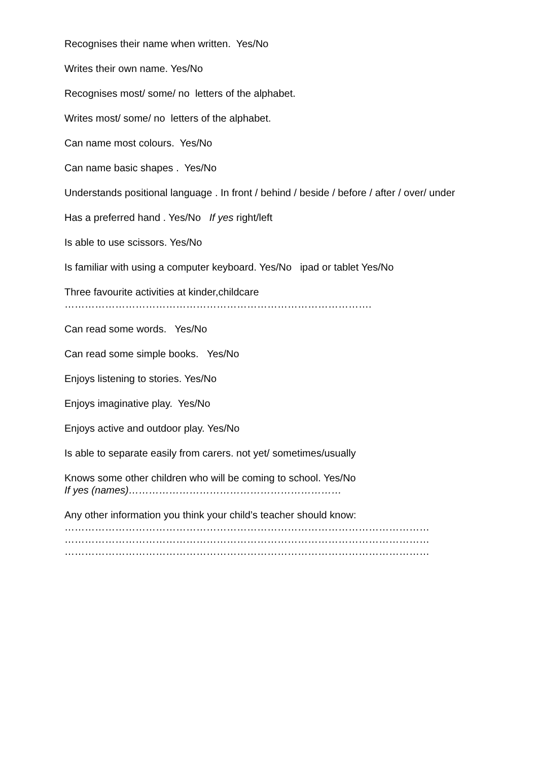Recognises their name when written. Yes/No
Writes their own name. Yes/No
Recognises most/ some/ no letters of the alphabet.
Writes most/ some/ no letters of the alphabet.
Can name most colours. Yes/No
Can name basic shapes . Yes/No
Understands positional language . In front / behind / beside / before / after / over/ under
Has a preferred hand . Yes/No If yes right/left
Is able to use scissors. Yes/No
Is familiar with using a computer keyboard. Yes/No ipad or tablet Yes/No
Three favourite activities at kinder,childcare
……………………………………………………………………………….
Can read some words. Yes/No
Can read some simple books. Yes/No
Enjoys listening to stories. Yes/No
Enjoys imaginative play. Yes/No
Enjoys active and outdoor play. Yes/No
Is able to separate easily from carers. not yet/ sometimes/usually
Knows some other children who will be coming to school. Yes/No
If yes (names)………………………………………………………
Any other information you think your child’s teacher should know:
………………………………………………………………………………………………
………………………………………………………………………………………………
………………………………………………………………………………………………